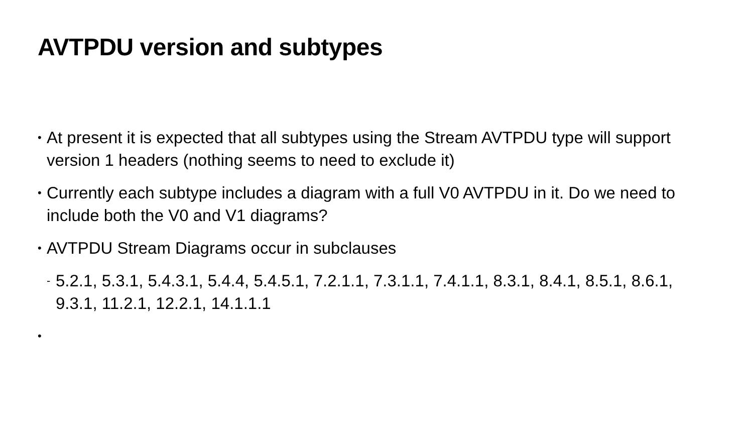AVTPDU version and subtypes
• At present it is expected that all subtypes using the Stream AVTPDU type will support version 1 headers (nothing seems to need to exclude it)
• Currently each subtype includes a diagram with a full V0 AVTPDU in it. Do we need to include both the V0 and V1 diagrams?
• AVTPDU Stream Diagrams occur in subclauses
- 5.2.1, 5.3.1, 5.4.3.1, 5.4.4, 5.4.5.1, 7.2.1.1, 7.3.1.1, 7.4.1.1, 8.3.1, 8.4.1, 8.5.1, 8.6.1, 9.3.1, 11.2.1, 12.2.1, 14.1.1.1
•